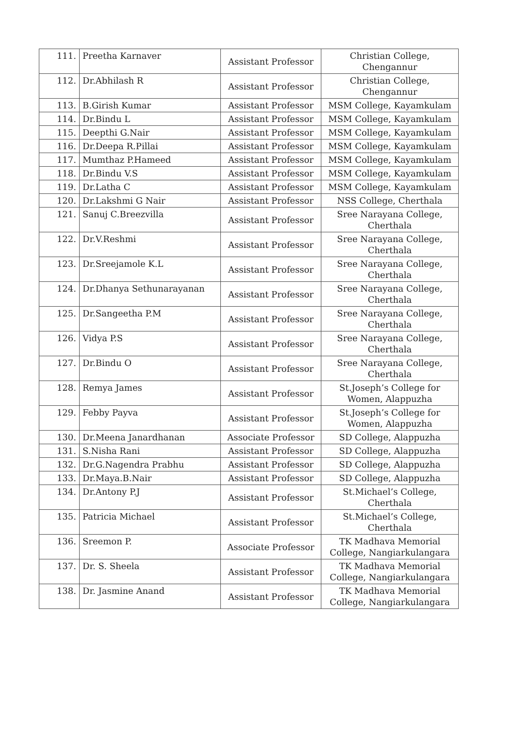| 111. | Preetha Karnaver | Assistant Professor | Christian College, Chengannur |
| 112. | Dr.Abhilash R | Assistant Professor | Christian College, Chengannur |
| 113. | B.Girish Kumar | Assistant Professor | MSM College, Kayamkulam |
| 114. | Dr.Bindu L | Assistant Professor | MSM College, Kayamkulam |
| 115. | Deepthi G.Nair | Assistant Professor | MSM College, Kayamkulam |
| 116. | Dr.Deepa R.Pillai | Assistant Professor | MSM College, Kayamkulam |
| 117. | Mumthaz P.Hameed | Assistant Professor | MSM College, Kayamkulam |
| 118. | Dr.Bindu V.S | Assistant Professor | MSM College, Kayamkulam |
| 119. | Dr.Latha C | Assistant Professor | MSM College, Kayamkulam |
| 120. | Dr.Lakshmi G Nair | Assistant Professor | NSS College, Cherthala |
| 121. | Sanuj C.Breezvilla | Assistant Professor | Sree Narayana College, Cherthala |
| 122. | Dr.V.Reshmi | Assistant Professor | Sree Narayana College, Cherthala |
| 123. | Dr.Sreejamole K.L | Assistant Professor | Sree Narayana College, Cherthala |
| 124. | Dr.Dhanya Sethunarayanan | Assistant Professor | Sree Narayana College, Cherthala |
| 125. | Dr.Sangeetha P.M | Assistant Professor | Sree Narayana College, Cherthala |
| 126. | Vidya P.S | Assistant Professor | Sree Narayana College, Cherthala |
| 127. | Dr.Bindu O | Assistant Professor | Sree Narayana College, Cherthala |
| 128. | Remya James | Assistant Professor | St.Joseph’s College for Women, Alappuzha |
| 129. | Febby Payva | Assistant Professor | St.Joseph’s College for Women, Alappuzha |
| 130. | Dr.Meena Janardhanan | Associate Professor | SD College, Alappuzha |
| 131. | S.Nisha Rani | Assistant Professor | SD College, Alappuzha |
| 132. | Dr.G.Nagendra Prabhu | Assistant Professor | SD College, Alappuzha |
| 133. | Dr.Maya.B.Nair | Assistant Professor | SD College, Alappuzha |
| 134. | Dr.Antony P.J | Assistant Professor | St.Michael’s College, Cherthala |
| 135. | Patricia Michael | Assistant Professor | St.Michael’s College, Cherthala |
| 136. | Sreemon P. | Associate Professor | TK Madhava Memorial College, Nangiarkulangara |
| 137. | Dr. S. Sheela | Assistant Professor | TK Madhava Memorial College, Nangiarkulangara |
| 138. | Dr. Jasmine Anand | Assistant Professor | TK Madhava Memorial College, Nangiarkulangara |